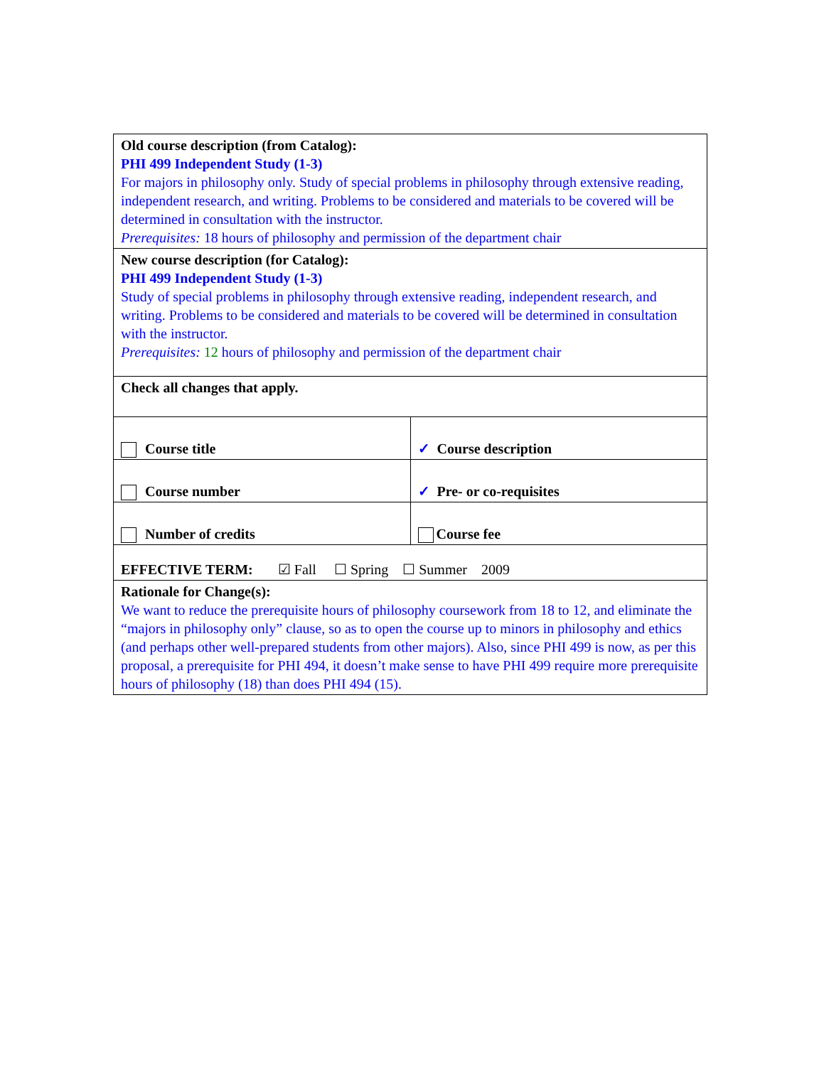| Old course description (from Catalog): PHI 499 Independent Study (1-3) For majors in philosophy only. Study of special problems in philosophy through extensive reading, independent research, and writing. Problems to be considered and materials to be covered will be determined in consultation with the instructor. Prerequisites: 18 hours of philosophy and permission of the department chair | |
| New course description (for Catalog): PHI 499 Independent Study (1-3) Study of special problems in philosophy through extensive reading, independent research, and writing. Problems to be considered and materials to be covered will be determined in consultation with the instructor. Prerequisites: 12 hours of philosophy and permission of the department chair | |
| Check all changes that apply. | |
| Course title | ✓ Course description |
| Course number | ✓ Pre- or co-requisites |
| Number of credits | Course fee |
| EFFECTIVE TERM: ☑ Fall ☐ Spring ☐ Summer 2009 | |
| Rationale for Change(s): We want to reduce the prerequisite hours of philosophy coursework from 18 to 12, and eliminate the “majors in philosophy only” clause, so as to open the course up to minors in philosophy and ethics (and perhaps other well-prepared students from other majors). Also, since PHI 499 is now, as per this proposal, a prerequisite for PHI 494, it doesn’t make sense to have PHI 499 require more prerequisite hours of philosophy (18) than does PHI 494 (15). | |